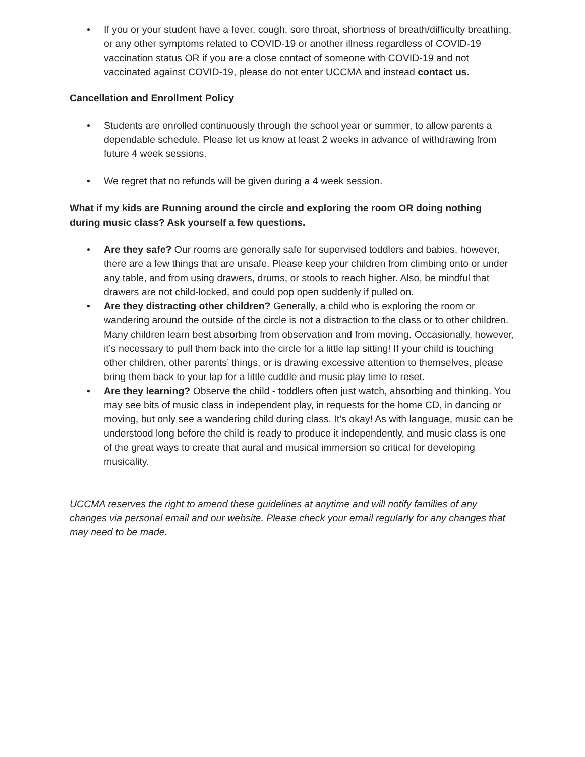• If you or your student have a fever, cough, sore throat, shortness of breath/difficulty breathing, or any other symptoms related to COVID-19 or another illness regardless of COVID-19 vaccination status OR if you are a close contact of someone with COVID-19 and not vaccinated against COVID-19, please do not enter UCCMA and instead contact us.
Cancellation and Enrollment Policy
• Students are enrolled continuously through the school year or summer, to allow parents a dependable schedule. Please let us know at least 2 weeks in advance of withdrawing from future 4 week sessions.
• We regret that no refunds will be given during a 4 week session.
What if my kids are Running around the circle and exploring the room OR doing nothing during music class? Ask yourself a few questions.
• Are they safe? Our rooms are generally safe for supervised toddlers and babies, however, there are a few things that are unsafe. Please keep your children from climbing onto or under any table, and from using drawers, drums, or stools to reach higher. Also, be mindful that drawers are not child-locked, and could pop open suddenly if pulled on.
• Are they distracting other children? Generally, a child who is exploring the room or wandering around the outside of the circle is not a distraction to the class or to other children. Many children learn best absorbing from observation and from moving. Occasionally, however, it’s necessary to pull them back into the circle for a little lap sitting! If your child is touching other children, other parents’ things, or is drawing excessive attention to themselves, please bring them back to your lap for a little cuddle and music play time to reset.
• Are they learning? Observe the child - toddlers often just watch, absorbing and thinking. You may see bits of music class in independent play, in requests for the home CD, in dancing or moving, but only see a wandering child during class. It’s okay! As with language, music can be understood long before the child is ready to produce it independently, and music class is one of the great ways to create that aural and musical immersion so critical for developing musicality.
UCCMA reserves the right to amend these guidelines at anytime and will notify families of any changes via personal email and our website. Please check your email regularly for any changes that may need to be made.